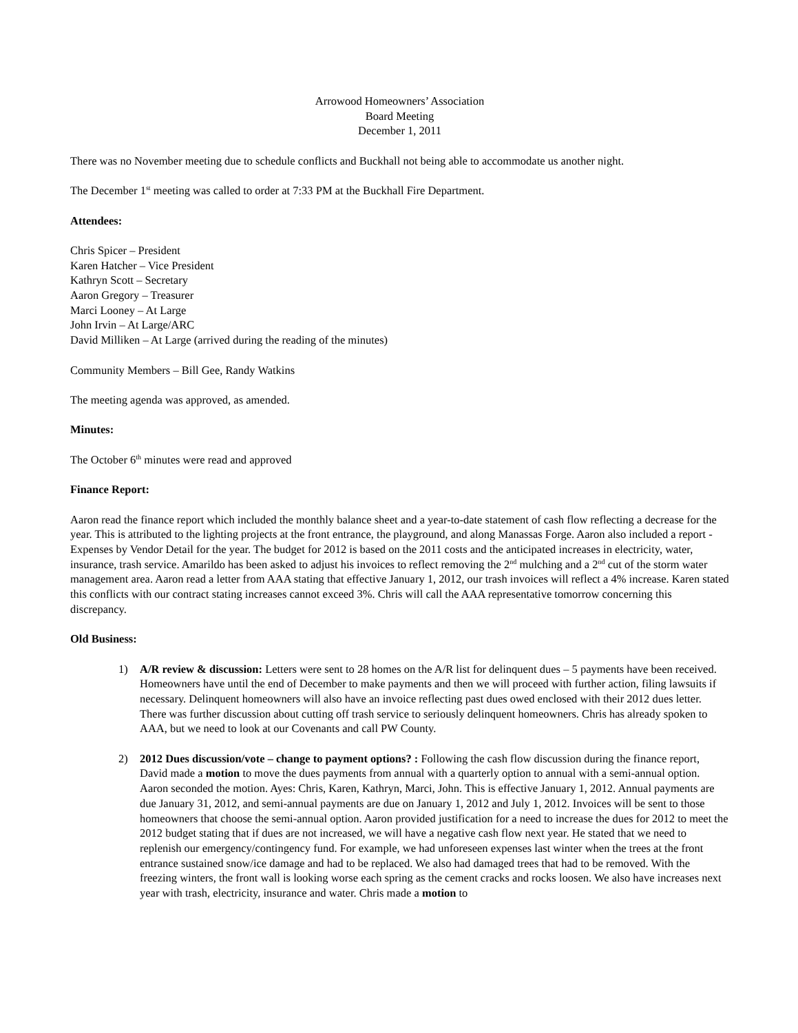Arrowood Homeowners’ Association
Board Meeting
December 1, 2011
There was no November meeting due to schedule conflicts and Buckhall not being able to accommodate us another night.
The December 1<sup>st</sup> meeting was called to order at 7:33 PM at the Buckhall Fire Department.
Attendees:
Chris Spicer – President
Karen Hatcher – Vice President
Kathryn Scott – Secretary
Aaron Gregory – Treasurer
Marci Looney – At Large
John Irvin – At Large/ARC
David Milliken – At Large (arrived during the reading of the minutes)
Community Members – Bill Gee, Randy Watkins
The meeting agenda was approved, as amended.
Minutes:
The October 6<sup>th</sup> minutes were read and approved
Finance Report:
Aaron read the finance report which included the monthly balance sheet and a year-to-date statement of cash flow reflecting a decrease for the year. This is attributed to the lighting projects at the front entrance, the playground, and along Manassas Forge. Aaron also included a report - Expenses by Vendor Detail for the year. The budget for 2012 is based on the 2011 costs and the anticipated increases in electricity, water, insurance, trash service. Amarildo has been asked to adjust his invoices to reflect removing the 2<sup>nd</sup> mulching and a 2<sup>nd</sup> cut of the storm water management area. Aaron read a letter from AAA stating that effective January 1, 2012, our trash invoices will reflect a 4% increase. Karen stated this conflicts with our contract stating increases cannot exceed 3%. Chris will call the AAA representative tomorrow concerning this discrepancy.
Old Business:
1) A/R review & discussion: Letters were sent to 28 homes on the A/R list for delinquent dues – 5 payments have been received. Homeowners have until the end of December to make payments and then we will proceed with further action, filing lawsuits if necessary. Delinquent homeowners will also have an invoice reflecting past dues owed enclosed with their 2012 dues letter. There was further discussion about cutting off trash service to seriously delinquent homeowners. Chris has already spoken to AAA, but we need to look at our Covenants and call PW County.
2) 2012 Dues discussion/vote – change to payment options? : Following the cash flow discussion during the finance report, David made a motion to move the dues payments from annual with a quarterly option to annual with a semi-annual option. Aaron seconded the motion. Ayes: Chris, Karen, Kathryn, Marci, John. This is effective January 1, 2012. Annual payments are due January 31, 2012, and semi-annual payments are due on January 1, 2012 and July 1, 2012. Invoices will be sent to those homeowners that choose the semi-annual option. Aaron provided justification for a need to increase the dues for 2012 to meet the 2012 budget stating that if dues are not increased, we will have a negative cash flow next year. He stated that we need to replenish our emergency/contingency fund. For example, we had unforeseen expenses last winter when the trees at the front entrance sustained snow/ice damage and had to be replaced. We also had damaged trees that had to be removed. With the freezing winters, the front wall is looking worse each spring as the cement cracks and rocks loosen. We also have increases next year with trash, electricity, insurance and water. Chris made a motion to